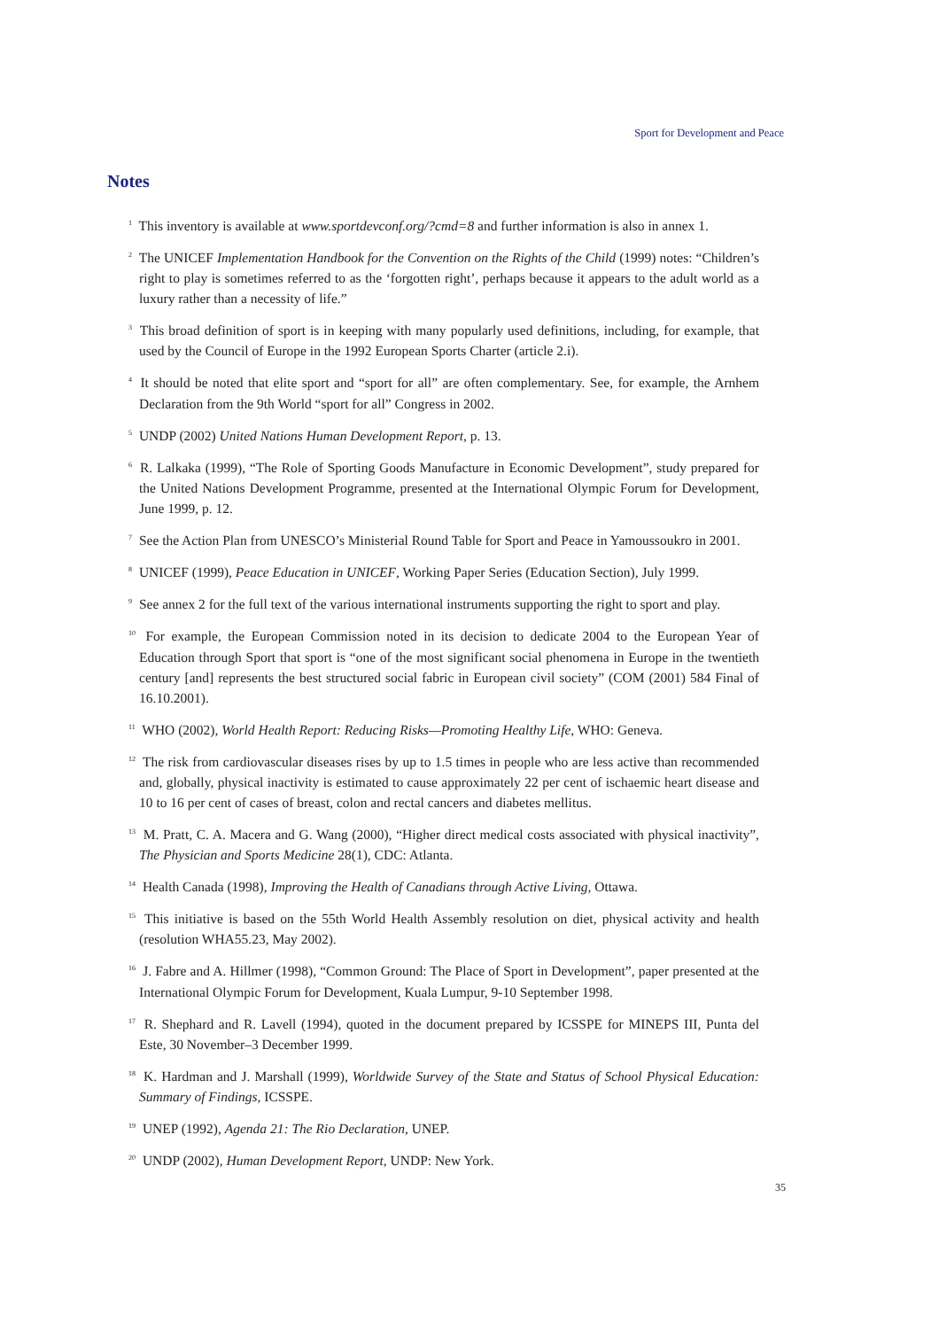Sport for Development and Peace
Notes
<sup>1</sup> This inventory is available at www.sportdevconf.org/?cmd=8 and further information is also in annex 1.
<sup>2</sup> The UNICEF Implementation Handbook for the Convention on the Rights of the Child (1999) notes: “Children’s right to play is sometimes referred to as the ‘forgotten right’, perhaps because it appears to the adult world as a luxury rather than a necessity of life.”
<sup>3</sup> This broad definition of sport is in keeping with many popularly used definitions, including, for example, that used by the Council of Europe in the 1992 European Sports Charter (article 2.i).
<sup>4</sup> It should be noted that elite sport and “sport for all” are often complementary. See, for example, the Arnhem Declaration from the 9th World “sport for all” Congress in 2002.
<sup>5</sup> UNDP (2002) United Nations Human Development Report, p. 13.
<sup>6</sup> R. Lalkaka (1999), “The Role of Sporting Goods Manufacture in Economic Development”, study prepared for the United Nations Development Programme, presented at the International Olympic Forum for Development, June 1999, p. 12.
<sup>7</sup> See the Action Plan from UNESCO’s Ministerial Round Table for Sport and Peace in Yamoussoukro in 2001.
<sup>8</sup> UNICEF (1999), Peace Education in UNICEF, Working Paper Series (Education Section), July 1999.
<sup>9</sup> See annex 2 for the full text of the various international instruments supporting the right to sport and play.
<sup>10</sup> For example, the European Commission noted in its decision to dedicate 2004 to the European Year of Education through Sport that sport is “one of the most significant social phenomena in Europe in the twentieth century [and] represents the best structured social fabric in European civil society” (COM (2001) 584 Final of 16.10.2001).
<sup>11</sup> WHO (2002), World Health Report: Reducing Risks—Promoting Healthy Life, WHO: Geneva.
<sup>12</sup> The risk from cardiovascular diseases rises by up to 1.5 times in people who are less active than recommended and, globally, physical inactivity is estimated to cause approximately 22 per cent of ischaemic heart disease and 10 to 16 per cent of cases of breast, colon and rectal cancers and diabetes mellitus.
<sup>13</sup> M. Pratt, C. A. Macera and G. Wang (2000), “Higher direct medical costs associated with physical inactivity”, The Physician and Sports Medicine 28(1), CDC: Atlanta.
<sup>14</sup> Health Canada (1998), Improving the Health of Canadians through Active Living, Ottawa.
<sup>15</sup> This initiative is based on the 55th World Health Assembly resolution on diet, physical activity and health (resolution WHA55.23, May 2002).
<sup>16</sup> J. Fabre and A. Hillmer (1998), “Common Ground: The Place of Sport in Development”, paper presented at the International Olympic Forum for Development, Kuala Lumpur, 9-10 September 1998.
<sup>17</sup> R. Shephard and R. Lavell (1994), quoted in the document prepared by ICSSPE for MINEPS III, Punta del Este, 30 November–3 December 1999.
<sup>18</sup> K. Hardman and J. Marshall (1999), Worldwide Survey of the State and Status of School Physical Education: Summary of Findings, ICSSPE.
<sup>19</sup> UNEP (1992), Agenda 21: The Rio Declaration, UNEP.
<sup>20</sup> UNDP (2002), Human Development Report, UNDP: New York.
35